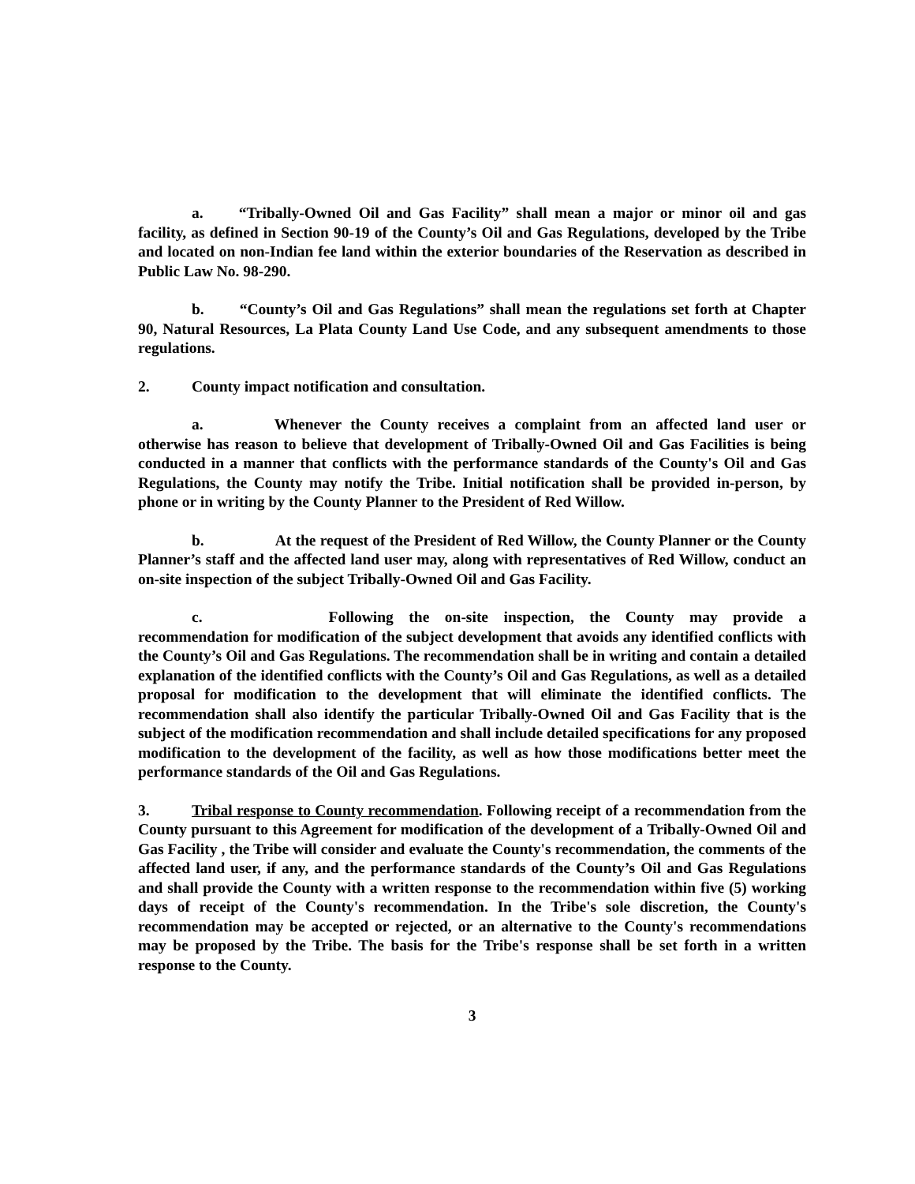a. “Tribally-Owned Oil and Gas Facility” shall mean a major or minor oil and gas facility, as defined in Section 90-19 of the County’s Oil and Gas Regulations, developed by the Tribe and located on non-Indian fee land within the exterior boundaries of the Reservation as described in Public Law No. 98-290.
b. “County’s Oil and Gas Regulations” shall mean the regulations set forth at Chapter 90, Natural Resources, La Plata County Land Use Code, and any subsequent amendments to those regulations.
2. County impact notification and consultation.
a. Whenever the County receives a complaint from an affected land user or otherwise has reason to believe that development of Tribally-Owned Oil and Gas Facilities is being conducted in a manner that conflicts with the performance standards of the County's Oil and Gas Regulations, the County may notify the Tribe. Initial notification shall be provided in-person, by phone or in writing by the County Planner to the President of Red Willow.
b. At the request of the President of Red Willow, the County Planner or the County Planner’s staff and the affected land user may, along with representatives of Red Willow, conduct an on-site inspection of the subject Tribally-Owned Oil and Gas Facility.
c. Following the on-site inspection, the County may provide a recommendation for modification of the subject development that avoids any identified conflicts with the County’s Oil and Gas Regulations. The recommendation shall be in writing and contain a detailed explanation of the identified conflicts with the County’s Oil and Gas Regulations, as well as a detailed proposal for modification to the development that will eliminate the identified conflicts. The recommendation shall also identify the particular Tribally-Owned Oil and Gas Facility that is the subject of the modification recommendation and shall include detailed specifications for any proposed modification to the development of the facility, as well as how those modifications better meet the performance standards of the Oil and Gas Regulations.
3. Tribal response to County recommendation. Following receipt of a recommendation from the County pursuant to this Agreement for modification of the development of a Tribally-Owned Oil and Gas Facility , the Tribe will consider and evaluate the County's recommendation, the comments of the affected land user, if any, and the performance standards of the County’s Oil and Gas Regulations and shall provide the County with a written response to the recommendation within five (5) working days of receipt of the County's recommendation. In the Tribe's sole discretion, the County's recommendation may be accepted or rejected, or an alternative to the County's recommendations may be proposed by the Tribe. The basis for the Tribe's response shall be set forth in a written response to the County.
3